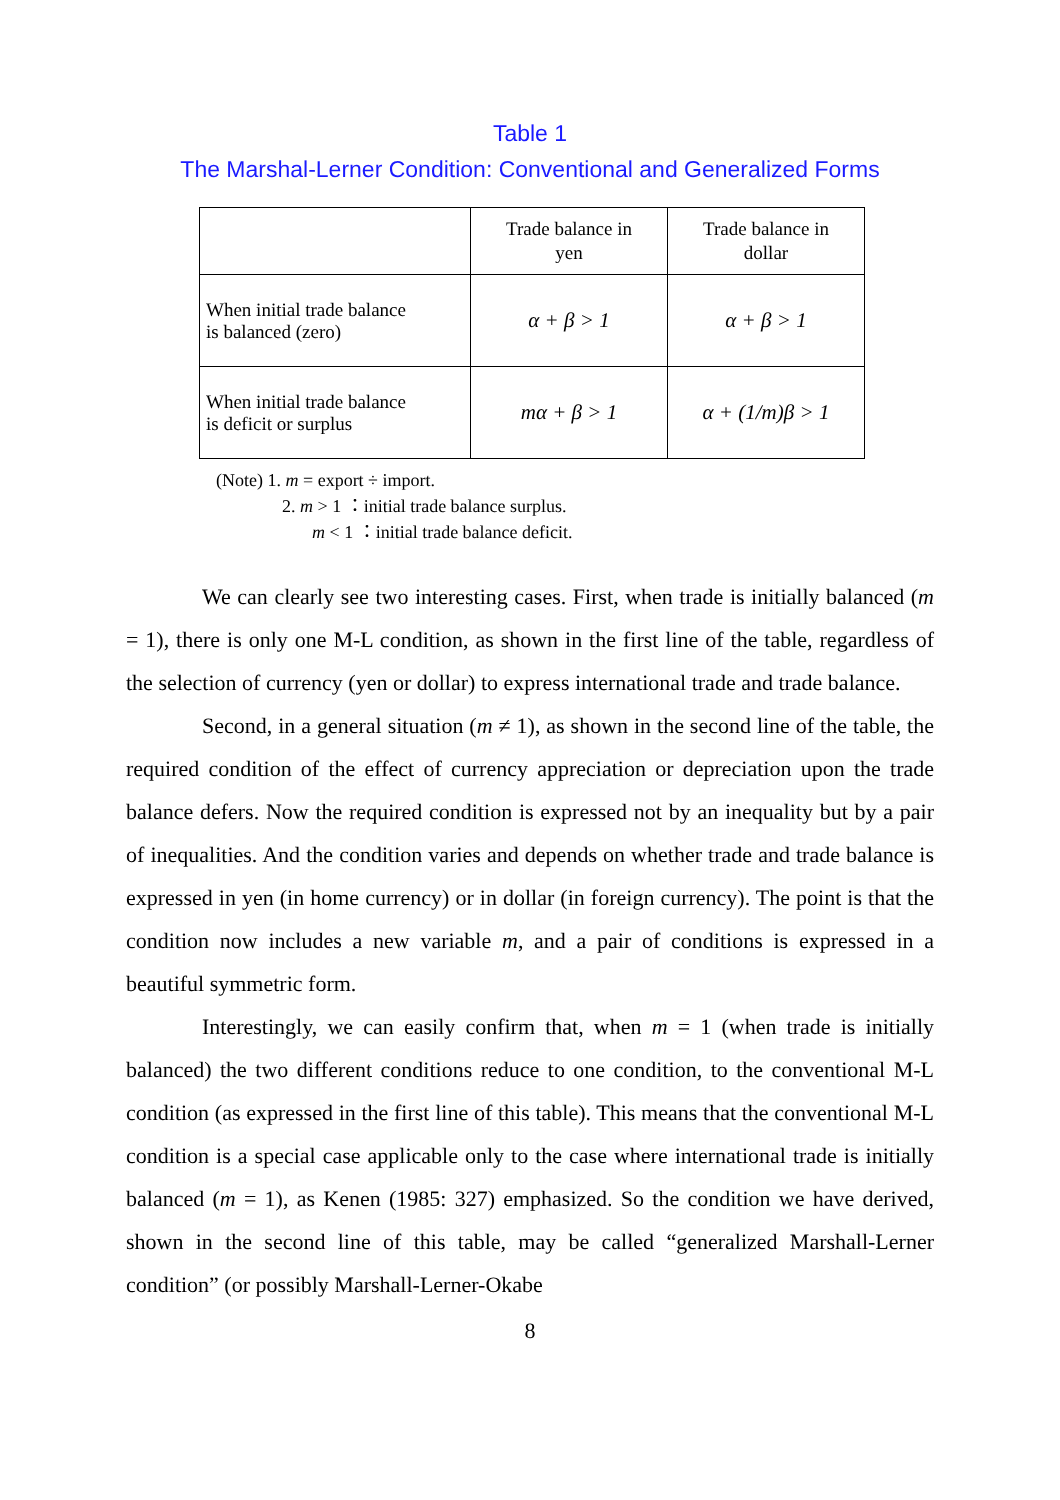Table 1
The Marshal-Lerner Condition: Conventional and Generalized Forms
| | Trade balance in yen | Trade balance in dollar |
| --- | --- | --- |
| When initial trade balance is balanced (zero) | α + β > 1 | α + β > 1 |
| When initial trade balance is deficit or surplus | mα + β > 1 | α + (1/m)β > 1 |
(Note) 1. m = export ÷ import.
2. m > 1 ：initial trade balance surplus.
m < 1 ：initial trade balance deficit.
We can clearly see two interesting cases. First, when trade is initially balanced (m = 1), there is only one M-L condition, as shown in the first line of the table, regardless of the selection of currency (yen or dollar) to express international trade and trade balance.
Second, in a general situation (m ≠ 1), as shown in the second line of the table, the required condition of the effect of currency appreciation or depreciation upon the trade balance defers. Now the required condition is expressed not by an inequality but by a pair of inequalities. And the condition varies and depends on whether trade and trade balance is expressed in yen (in home currency) or in dollar (in foreign currency). The point is that the condition now includes a new variable m, and a pair of conditions is expressed in a beautiful symmetric form.
Interestingly, we can easily confirm that, when m = 1 (when trade is initially balanced) the two different conditions reduce to one condition, to the conventional M-L condition (as expressed in the first line of this table). This means that the conventional M-L condition is a special case applicable only to the case where international trade is initially balanced (m = 1), as Kenen (1985: 327) emphasized. So the condition we have derived, shown in the second line of this table, may be called “generalized Marshall-Lerner condition” (or possibly Marshall-Lerner-Okabe
8